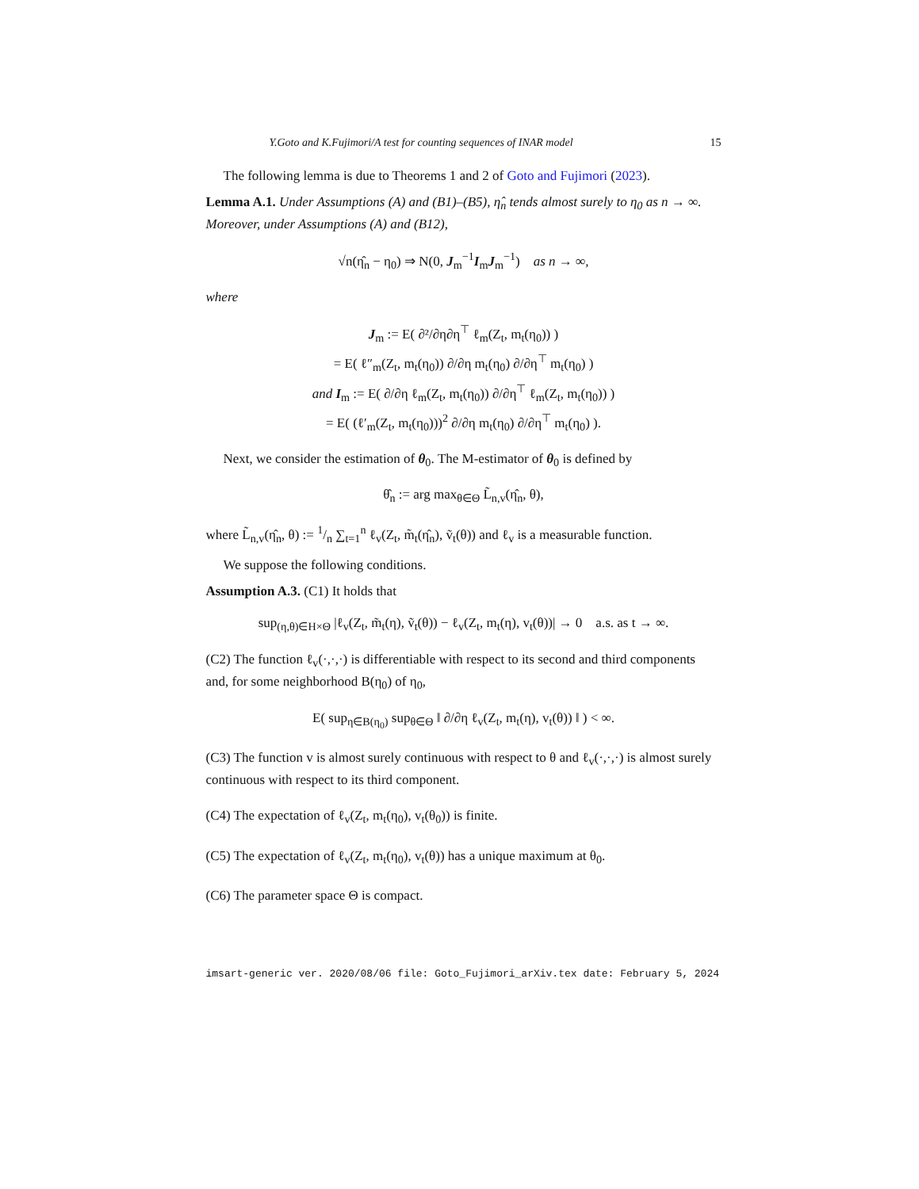Y.Goto and K.Fujimori/A test for counting sequences of INAR model 15
The following lemma is due to Theorems 1 and 2 of Goto and Fujimori (2023).
Lemma A.1. Under Assumptions (A) and (B1)–(B5), η̂<sub>n</sub> tends almost surely to η<sub>0</sub> as n → ∞. Moreover, under Assumptions (A) and (B12),
√n(η̂<sub>n</sub> − η<sub>0</sub>) ⇒ N(0, J<sub>m</sub><sup>−1</sup>I<sub>m</sub>J<sub>m</sub><sup>−1</sup>) as n → ∞,
where
J<sub>m</sub> := E( ∂²/∂η∂η<sup>⊤</sup> ℓ<sub>m</sub>(Z<sub>t</sub>, m<sub>t</sub>(η<sub>0</sub>)) )
= E( ℓ″<sub>m</sub>(Z<sub>t</sub>, m<sub>t</sub>(η<sub>0</sub>)) ∂/∂η m<sub>t</sub>(η<sub>0</sub>) ∂/∂η<sup>⊤</sup> m<sub>t</sub>(η<sub>0</sub>) )
and I<sub>m</sub> := E( ∂/∂η ℓ<sub>m</sub>(Z<sub>t</sub>, m<sub>t</sub>(η<sub>0</sub>)) ∂/∂η<sup>⊤</sup> ℓ<sub>m</sub>(Z<sub>t</sub>, m<sub>t</sub>(η<sub>0</sub>)) )
= E( (ℓ′<sub>m</sub>(Z<sub>t</sub>, m<sub>t</sub>(η<sub>0</sub>)))<sup>2</sup> ∂/∂η m<sub>t</sub>(η<sub>0</sub>) ∂/∂η<sup>⊤</sup> m<sub>t</sub>(η<sub>0</sub>) ).
Next, we consider the estimation of θ<sub>0</sub>. The M-estimator of θ<sub>0</sub> is defined by
θ̂<sub>n</sub> := arg max<sub>θ∈Θ</sub> L̃<sub>n,v</sub>(η̂<sub>n</sub>, θ),
where L̃<sub>n,v</sub>(η̂<sub>n</sub>, θ) := 1/n ∑<sub>t=1</sub><sup>n</sup> ℓ<sub>v</sub>(Z<sub>t</sub>, m̃<sub>t</sub>(η̂<sub>n</sub>), ṽ<sub>t</sub>(θ)) and ℓ<sub>v</sub> is a measurable function.
We suppose the following conditions.
Assumption A.3. (C1) It holds that
sup<sub>(η,θ)∈H×Θ</sub> |ℓ<sub>v</sub>(Z<sub>t</sub>, m̃<sub>t</sub>(η), ṽ<sub>t</sub>(θ)) − ℓ<sub>v</sub>(Z<sub>t</sub>, m<sub>t</sub>(η), v<sub>t</sub>(θ))| → 0 a.s. as t → ∞.
(C2) The function ℓ<sub>v</sub>(·,·,·) is differentiable with respect to its second and third components and, for some neighborhood B(η<sub>0</sub>) of η<sub>0</sub>,
E( sup<sub>η∈B(η<sub>0</sub>)</sub> sup<sub>θ∈Θ</sub> ‖ ∂/∂η ℓ<sub>v</sub>(Z<sub>t</sub>, m<sub>t</sub>(η), v<sub>t</sub>(θ)) ‖ ) < ∞.
(C3) The function v is almost surely continuous with respect to θ and ℓ<sub>v</sub>(·,·,·) is almost surely continuous with respect to its third component.
(C4) The expectation of ℓ<sub>v</sub>(Z<sub>t</sub>, m<sub>t</sub>(η<sub>0</sub>), v<sub>t</sub>(θ<sub>0</sub>)) is finite.
(C5) The expectation of ℓ<sub>v</sub>(Z<sub>t</sub>, m<sub>t</sub>(η<sub>0</sub>), v<sub>t</sub>(θ)) has a unique maximum at θ<sub>0</sub>.
(C6) The parameter space Θ is compact.
imsart-generic ver. 2020/08/06 file: Goto_Fujimori_arXiv.tex date: February 5, 2024